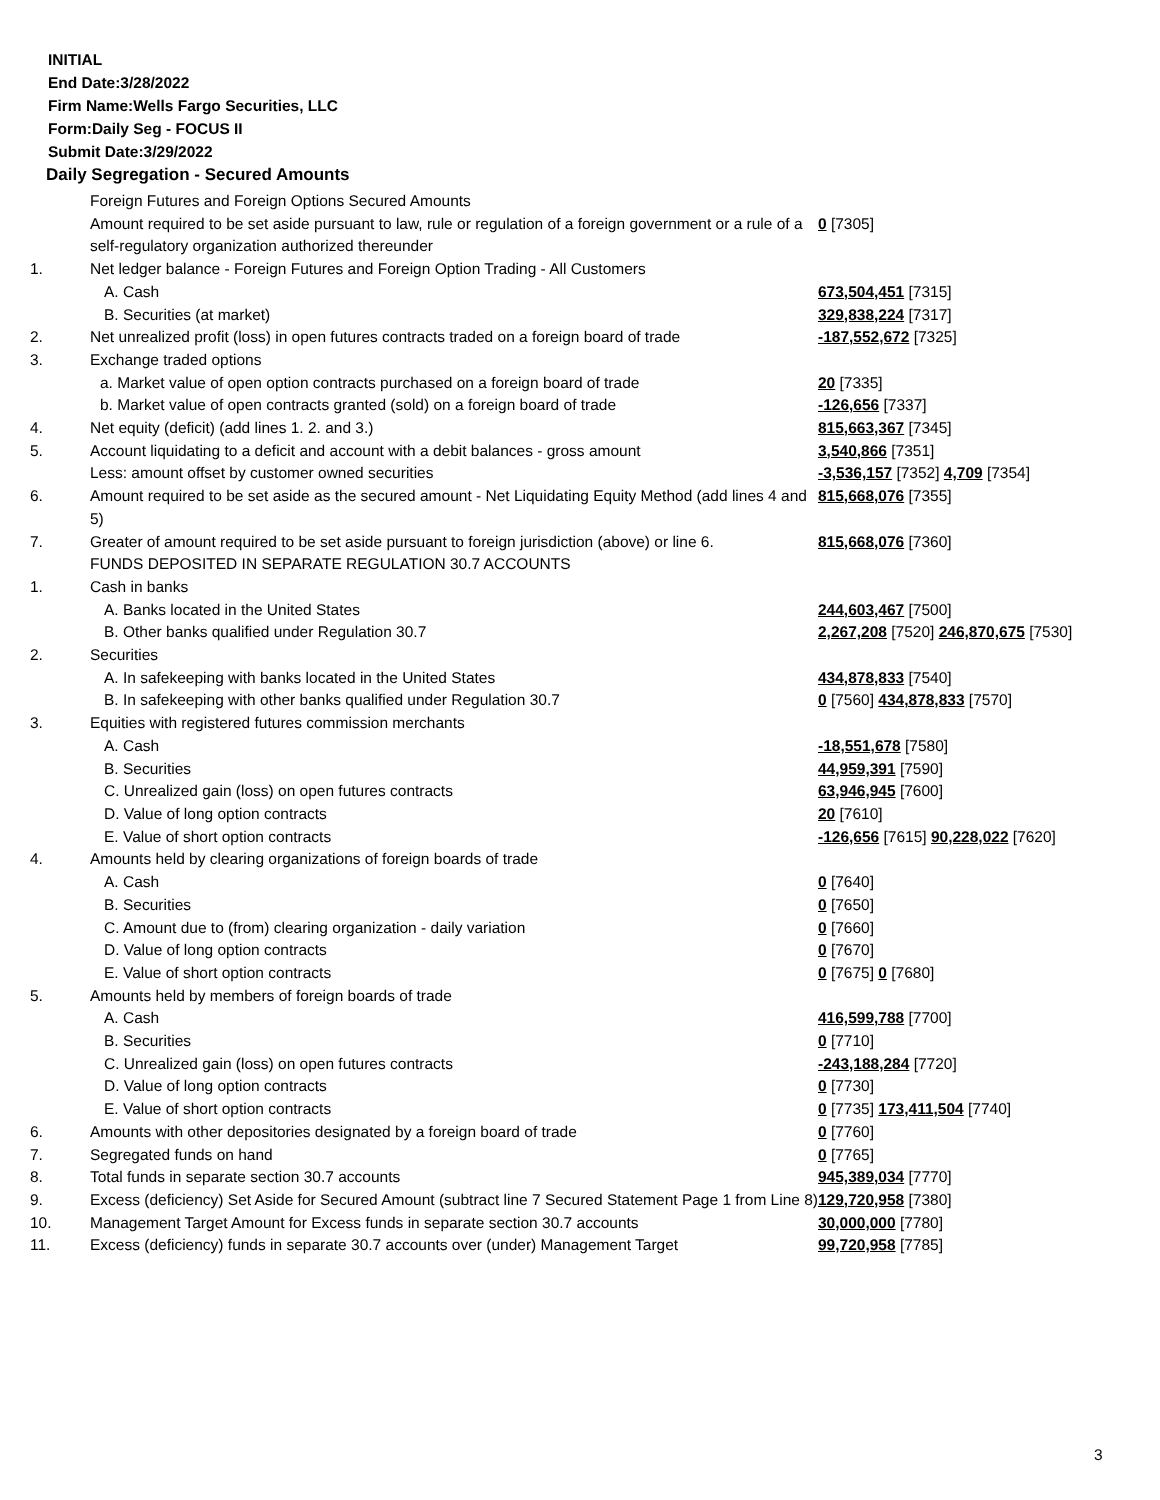INITIAL
End Date:3/28/2022
Firm Name:Wells Fargo Securities, LLC
Form:Daily Seg - FOCUS II
Submit Date:3/29/2022
Daily Segregation - Secured Amounts
| | Foreign Futures and Foreign Options Secured Amounts | |
| | Amount required to be set aside pursuant to law, rule or regulation of a foreign government or a rule of a self-regulatory organization authorized thereunder | 0 [7305] |
| 1. | Net ledger balance - Foreign Futures and Foreign Option Trading - All Customers | |
| | A. Cash | 673,504,451 [7315] |
| | B. Securities (at market) | 329,838,224 [7317] |
| 2. | Net unrealized profit (loss) in open futures contracts traded on a foreign board of trade | -187,552,672 [7325] |
| 3. | Exchange traded options | |
| | a. Market value of open option contracts purchased on a foreign board of trade | 20 [7335] |
| | b. Market value of open contracts granted (sold) on a foreign board of trade | -126,656 [7337] |
| 4. | Net equity (deficit) (add lines 1. 2. and 3.) | 815,663,367 [7345] |
| 5. | Account liquidating to a deficit and account with a debit balances - gross amount | 3,540,866 [7351] |
| | Less: amount offset by customer owned securities | -3,536,157 [7352] 4,709 [7354] |
| 6. | Amount required to be set aside as the secured amount - Net Liquidating Equity Method (add lines 4 and 5) | 815,668,076 [7355] |
| 7. | Greater of amount required to be set aside pursuant to foreign jurisdiction (above) or line 6. | 815,668,076 [7360] |
| | FUNDS DEPOSITED IN SEPARATE REGULATION 30.7 ACCOUNTS | |
| 1. | Cash in banks | |
| | A. Banks located in the United States | 244,603,467 [7500] |
| | B. Other banks qualified under Regulation 30.7 | 2,267,208 [7520] 246,870,675 [7530] |
| 2. | Securities | |
| | A. In safekeeping with banks located in the United States | 434,878,833 [7540] |
| | B. In safekeeping with other banks qualified under Regulation 30.7 | 0 [7560] 434,878,833 [7570] |
| 3. | Equities with registered futures commission merchants | |
| | A. Cash | -18,551,678 [7580] |
| | B. Securities | 44,959,391 [7590] |
| | C. Unrealized gain (loss) on open futures contracts | 63,946,945 [7600] |
| | D. Value of long option contracts | 20 [7610] |
| | E. Value of short option contracts | -126,656 [7615] 90,228,022 [7620] |
| 4. | Amounts held by clearing organizations of foreign boards of trade | |
| | A. Cash | 0 [7640] |
| | B. Securities | 0 [7650] |
| | C. Amount due to (from) clearing organization - daily variation | 0 [7660] |
| | D. Value of long option contracts | 0 [7670] |
| | E. Value of short option contracts | 0 [7675] 0 [7680] |
| 5. | Amounts held by members of foreign boards of trade | |
| | A. Cash | 416,599,788 [7700] |
| | B. Securities | 0 [7710] |
| | C. Unrealized gain (loss) on open futures contracts | -243,188,284 [7720] |
| | D. Value of long option contracts | 0 [7730] |
| | E. Value of short option contracts | 0 [7735] 173,411,504 [7740] |
| 6. | Amounts with other depositories designated by a foreign board of trade | 0 [7760] |
| 7. | Segregated funds on hand | 0 [7765] |
| 8. | Total funds in separate section 30.7 accounts | 945,389,034 [7770] |
| 9. | Excess (deficiency) Set Aside for Secured Amount (subtract line 7 Secured Statement Page 1 from Line 8) | 129,720,958 [7380] |
| 10. | Management Target Amount for Excess funds in separate section 30.7 accounts | 30,000,000 [7780] |
| 11. | Excess (deficiency) funds in separate 30.7 accounts over (under) Management Target | 99,720,958 [7785] |
3